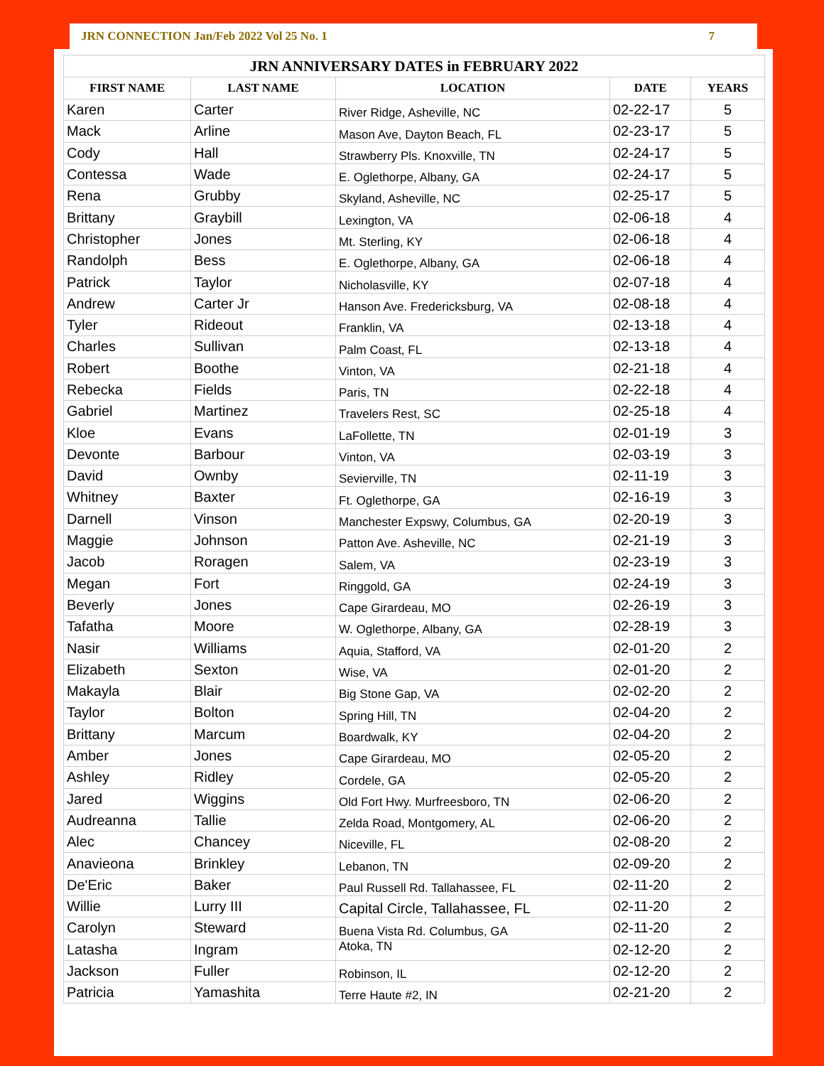JRN CONNECTION Jan/Feb 2022 Vol 25 No. 1 7
| JRN ANNIVERSARY DATES in FEBRUARY 2022 | | | | |
| --- | --- | --- | --- | --- |
| FIRST NAME | LAST NAME | LOCATION | DATE | YEARS |
| Karen | Carter | River Ridge, Asheville, NC | 02-22-17 | 5 |
| Mack | Arline | Mason Ave, Dayton Beach, FL | 02-23-17 | 5 |
| Cody | Hall | Strawberry Pls. Knoxville, TN | 02-24-17 | 5 |
| Contessa | Wade | E. Oglethorpe, Albany, GA | 02-24-17 | 5 |
| Rena | Grubby | Skyland, Asheville, NC | 02-25-17 | 5 |
| Brittany | Graybill | Lexington, VA | 02-06-18 | 4 |
| Christopher | Jones | Mt. Sterling, KY | 02-06-18 | 4 |
| Randolph | Bess | E. Oglethorpe, Albany, GA | 02-06-18 | 4 |
| Patrick | Taylor | Nicholasville, KY | 02-07-18 | 4 |
| Andrew | Carter Jr | Hanson Ave. Fredericksburg, VA | 02-08-18 | 4 |
| Tyler | Rideout | Franklin, VA | 02-13-18 | 4 |
| Charles | Sullivan | Palm Coast, FL | 02-13-18 | 4 |
| Robert | Boothe | Vinton, VA | 02-21-18 | 4 |
| Rebecka | Fields | Paris, TN | 02-22-18 | 4 |
| Gabriel | Martinez | Travelers Rest, SC | 02-25-18 | 4 |
| Kloe | Evans | LaFollette, TN | 02-01-19 | 3 |
| Devonte | Barbour | Vinton, VA | 02-03-19 | 3 |
| David | Ownby | Sevierville, TN | 02-11-19 | 3 |
| Whitney | Baxter | Ft. Oglethorpe, GA | 02-16-19 | 3 |
| Darnell | Vinson | Manchester Expswy, Columbus, GA | 02-20-19 | 3 |
| Maggie | Johnson | Patton Ave. Asheville, NC | 02-21-19 | 3 |
| Jacob | Roragen | Salem, VA | 02-23-19 | 3 |
| Megan | Fort | Ringgold, GA | 02-24-19 | 3 |
| Beverly | Jones | Cape Girardeau, MO | 02-26-19 | 3 |
| Tafatha | Moore | W. Oglethorpe, Albany, GA | 02-28-19 | 3 |
| Nasir | Williams | Aquia, Stafford, VA | 02-01-20 | 2 |
| Elizabeth | Sexton | Wise, VA | 02-01-20 | 2 |
| Makayla | Blair | Big Stone Gap, VA | 02-02-20 | 2 |
| Taylor | Bolton | Spring Hill, TN | 02-04-20 | 2 |
| Brittany | Marcum | Boardwalk, KY | 02-04-20 | 2 |
| Amber | Jones | Cape Girardeau, MO | 02-05-20 | 2 |
| Ashley | Ridley | Cordele, GA | 02-05-20 | 2 |
| Jared | Wiggins | Old Fort Hwy. Murfreesboro, TN | 02-06-20 | 2 |
| Audreanna | Tallie | Zelda Road, Montgomery, AL | 02-06-20 | 2 |
| Alec | Chancey | Niceville, FL | 02-08-20 | 2 |
| Anavieona | Brinkley | Lebanon, TN | 02-09-20 | 2 |
| De'Eric | Baker | Paul Russell Rd. Tallahassee, FL | 02-11-20 | 2 |
| Willie | Lurry III | Capital Circle, Tallahassee, FL | 02-11-20 | 2 |
| Carolyn | Steward | Buena Vista Rd. Columbus, GA | 02-11-20 | 2 |
| Latasha | Ingram | Atoka, TN | 02-12-20 | 2 |
| Jackson | Fuller | Robinson, IL | 02-12-20 | 2 |
| Patricia | Yamashita | Terre Haute #2, IN | 02-21-20 | 2 |